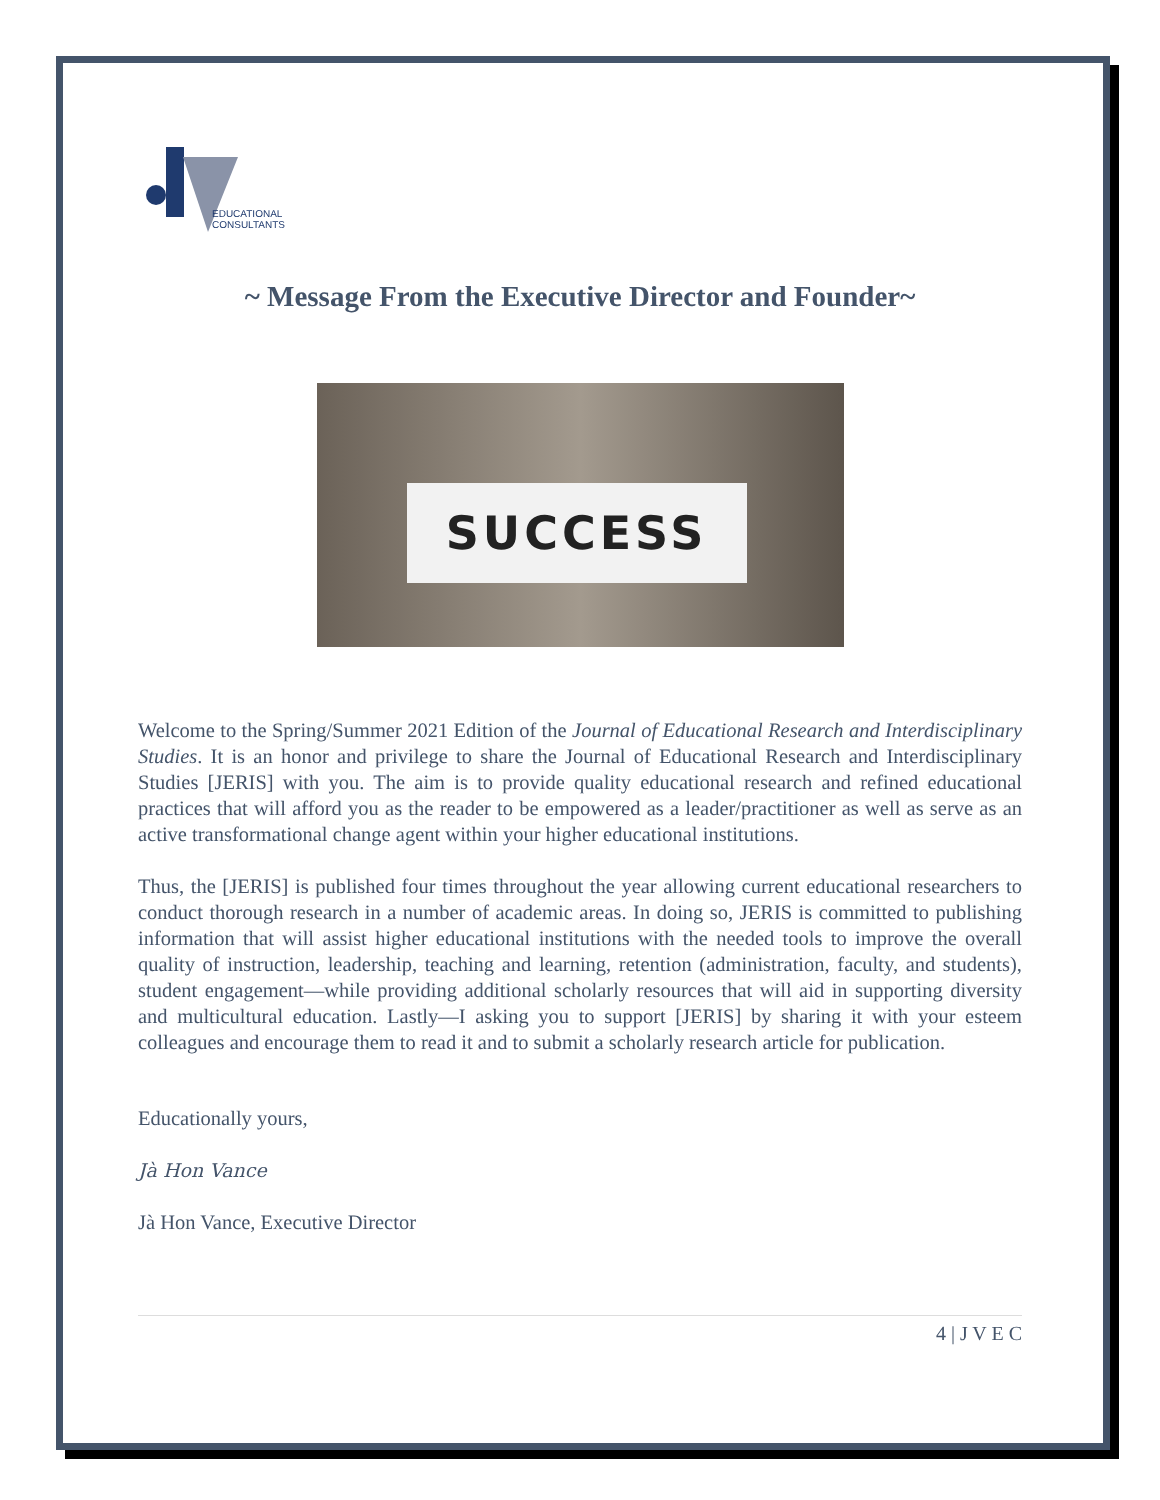EDUCATIONAL
CONSULTANTS
~ Message From the Executive Director and Founder~
SUCCESS
Welcome to the Spring/Summer 2021 Edition of the Journal of Educational Research and Interdisciplinary Studies. It is an honor and privilege to share the Journal of Educational Research and Interdisciplinary Studies [JERIS] with you. The aim is to provide quality educational research and refined educational practices that will afford you as the reader to be empowered as a leader/practitioner as well as serve as an active transformational change agent within your higher educational institutions.
Thus, the [JERIS] is published four times throughout the year allowing current educational researchers to conduct thorough research in a number of academic areas. In doing so, JERIS is committed to publishing information that will assist higher educational institutions with the needed tools to improve the overall quality of instruction, leadership, teaching and learning, retention (administration, faculty, and students), student engagement—while providing additional scholarly resources that will aid in supporting diversity and multicultural education. Lastly—I asking you to support [JERIS] by sharing it with your esteem colleagues and encourage them to read it and to submit a scholarly research article for publication.
Educationally yours,
Jà Hon Vance
Jà Hon Vance, Executive Director
4 | J V E C